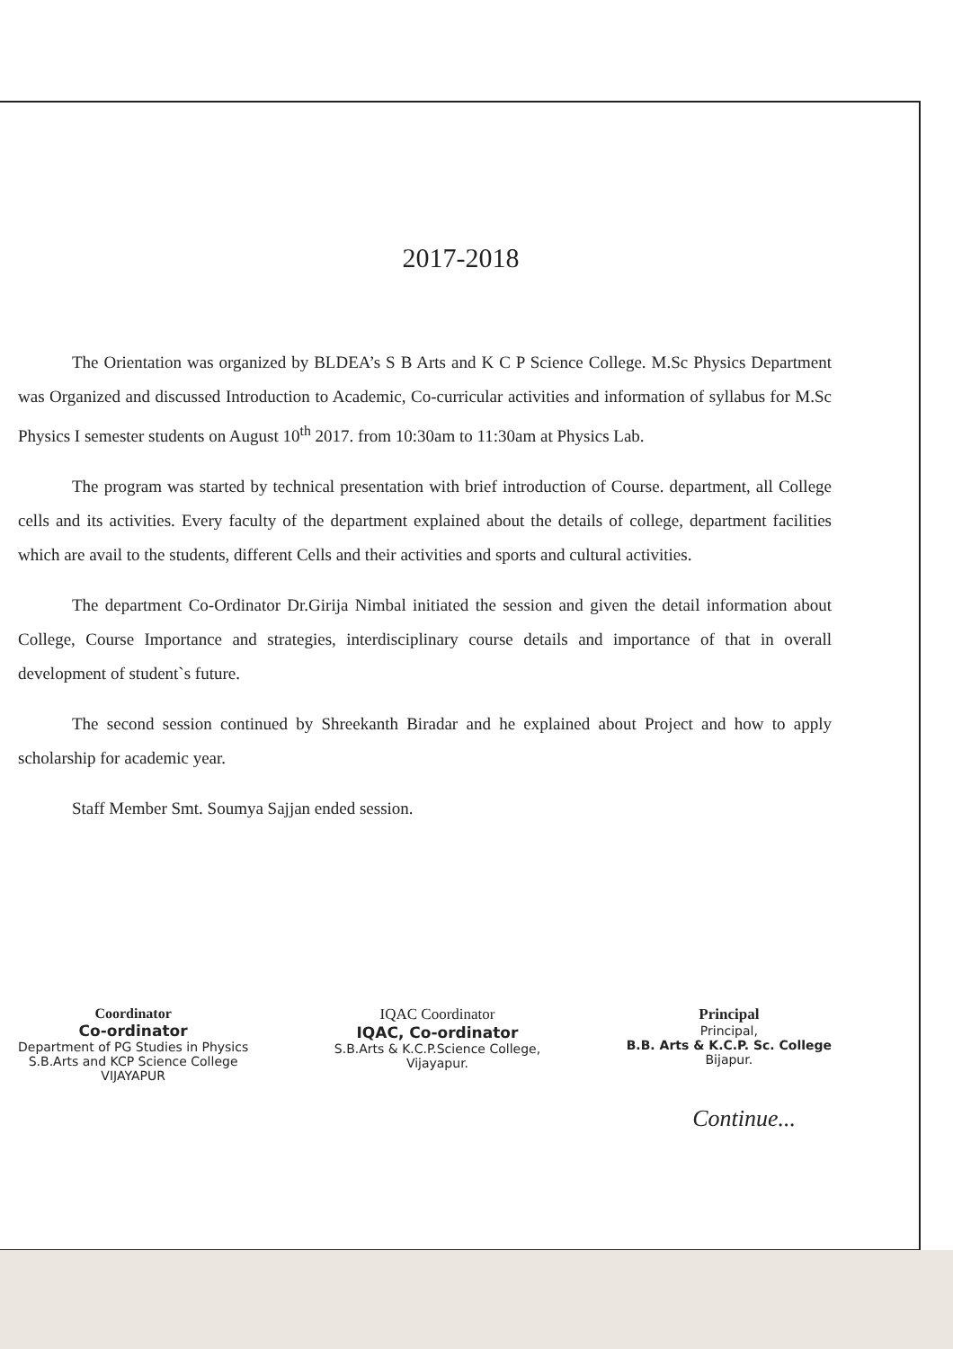2017-2018
The Orientation was organized by BLDEA’s S B Arts and K C P Science College. M.Sc Physics Department was Organized and discussed Introduction to Academic, Co-curricular activities and information of syllabus for M.Sc Physics I semester students on August 10<sup>th</sup> 2017. from 10:30am to 11:30am at Physics Lab.
The program was started by technical presentation with brief introduction of Course. department, all College cells and its activities. Every faculty of the department explained about the details of college, department facilities which are avail to the students, different Cells and their activities and sports and cultural activities.
The department Co-Ordinator Dr.Girija Nimbal initiated the session and given the detail information about College, Course Importance and strategies, interdisciplinary course details and importance of that in overall development of student`s future.
The second session continued by Shreekanth Biradar and he explained about Project and how to apply scholarship for academic year.
Staff Member Smt. Soumya Sajjan ended session.
Coordinator
Co-ordinator
Department of PG Studies in Physics
S.B.Arts and KCP Science College
VIJAYAPUR
IQAC Coordinator
IQAC, Co-ordinator
S.B.Arts & K.C.P.Science College,
Vijayapur.
Principal
Principal,
B.B. Arts & K.C.P. Sc. College
Bijapur.
Continue...